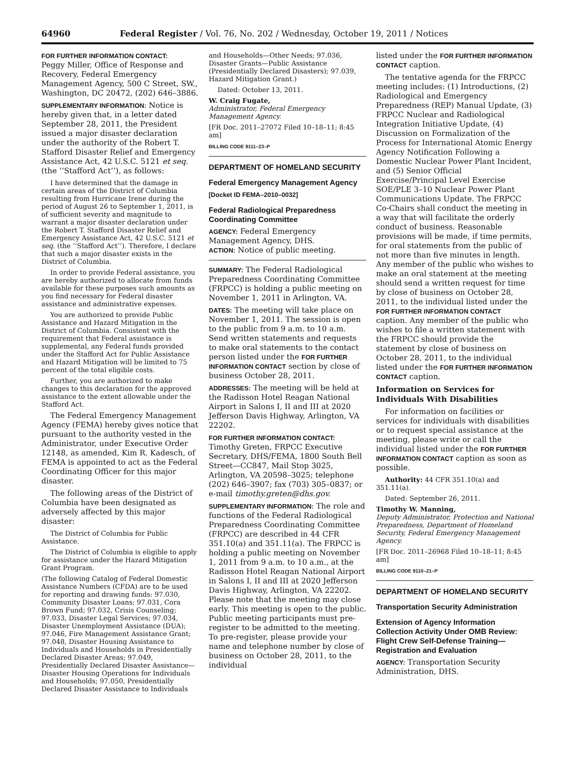64960 Federal Register / Vol. 76, No. 202 / Wednesday, October 19, 2011 / Notices
FOR FURTHER INFORMATION CONTACT:
Peggy Miller, Office of Response and Recovery, Federal Emergency Management Agency, 500 C Street, SW., Washington, DC 20472, (202) 646–3886.
SUPPLEMENTARY INFORMATION: Notice is hereby given that, in a letter dated September 28, 2011, the President issued a major disaster declaration under the authority of the Robert T. Stafford Disaster Relief and Emergency Assistance Act, 42 U.S.C. 5121 et seq. (the ‘‘Stafford Act’’), as follows:
I have determined that the damage in certain areas of the District of Columbia resulting from Hurricane Irene during the period of August 26 to September 1, 2011, is of sufficient severity and magnitude to warrant a major disaster declaration under the Robert T. Stafford Disaster Relief and Emergency Assistance Act, 42 U.S.C. 5121 et seq. (the ‘‘Stafford Act’’). Therefore, I declare that such a major disaster exists in the District of Columbia.
In order to provide Federal assistance, you are hereby authorized to allocate from funds available for these purposes such amounts as you find necessary for Federal disaster assistance and administrative expenses.
You are authorized to provide Public Assistance and Hazard Mitigation in the District of Columbia. Consistent with the requirement that Federal assistance is supplemental, any Federal funds provided under the Stafford Act for Public Assistance and Hazard Mitigation will be limited to 75 percent of the total eligible costs.
Further, you are authorized to make changes to this declaration for the approved assistance to the extent allowable under the Stafford Act.
The Federal Emergency Management Agency (FEMA) hereby gives notice that pursuant to the authority vested in the Administrator, under Executive Order 12148, as amended, Kim R. Kadesch, of FEMA is appointed to act as the Federal Coordinating Officer for this major disaster.
The following areas of the District of Columbia have been designated as adversely affected by this major disaster:
The District of Columbia for Public Assistance.
The District of Columbia is eligible to apply for assistance under the Hazard Mitigation Grant Program.
(The following Catalog of Federal Domestic Assistance Numbers (CFDA) are to be used for reporting and drawing funds: 97.030, Community Disaster Loans; 97.031, Cora Brown Fund; 97.032, Crisis Counseling; 97.033, Disaster Legal Services; 97.034, Disaster Unemployment Assistance (DUA); 97.046, Fire Management Assistance Grant; 97.048, Disaster Housing Assistance to Individuals and Households in Presidentially Declared Disaster Areas; 97.049, Presidentially Declared Disaster Assistance—Disaster Housing Operations for Individuals and Households; 97.050, Presidentially Declared Disaster Assistance to Individuals
and Households—Other Needs; 97.036, Disaster Grants—Public Assistance (Presidentially Declared Disasters); 97.039, Hazard Mitigation Grant.)
Dated: October 13, 2011.
W. Craig Fugate,
Administrator, Federal Emergency Management Agency.
[FR Doc. 2011–27072 Filed 10–18–11; 8:45 am]
BILLING CODE 9111–23–P
DEPARTMENT OF HOMELAND SECURITY
Federal Emergency Management Agency
[Docket ID FEMA–2010–0032]
Federal Radiological Preparedness Coordinating Committee
AGENCY: Federal Emergency Management Agency, DHS.
ACTION: Notice of public meeting.
SUMMARY: The Federal Radiological Preparedness Coordinating Committee (FRPCC) is holding a public meeting on November 1, 2011 in Arlington, VA.
DATES: The meeting will take place on November 1, 2011. The session is open to the public from 9 a.m. to 10 a.m. Send written statements and requests to make oral statements to the contact person listed under the FOR FURTHER INFORMATION CONTACT section by close of business October 28, 2011.
ADDRESSES: The meeting will be held at the Radisson Hotel Reagan National Airport in Salons I, II and III at 2020 Jefferson Davis Highway, Arlington, VA 22202.
FOR FURTHER INFORMATION CONTACT:
Timothy Greten, FRPCC Executive Secretary, DHS/FEMA, 1800 South Bell Street—CC847, Mail Stop 3025, Arlington, VA 20598–3025; telephone (202) 646–3907; fax (703) 305–0837; or e-mail timothy.greten@dhs.gov.
SUPPLEMENTARY INFORMATION: The role and functions of the Federal Radiological Preparedness Coordinating Committee (FRPCC) are described in 44 CFR 351.10(a) and 351.11(a). The FRPCC is holding a public meeting on November 1, 2011 from 9 a.m. to 10 a.m., at the Radisson Hotel Reagan National Airport in Salons I, II and III at 2020 Jefferson Davis Highway, Arlington, VA 22202. Please note that the meeting may close early. This meeting is open to the public. Public meeting participants must pre-register to be admitted to the meeting. To pre-register, please provide your name and telephone number by close of business on October 28, 2011, to the individual
listed under the FOR FURTHER INFORMATION CONTACT caption.
The tentative agenda for the FRPCC meeting includes: (1) Introductions, (2) Radiological and Emergency Preparedness (REP) Manual Update, (3) FRPCC Nuclear and Radiological Integration Initiative Update, (4) Discussion on Formalization of the Process for International Atomic Energy Agency Notification Following a Domestic Nuclear Power Plant Incident, and (5) Senior Official Exercise/Principal Level Exercise SOE/PLE 3–10 Nuclear Power Plant Communications Update. The FRPCC Co-Chairs shall conduct the meeting in a way that will facilitate the orderly conduct of business. Reasonable provisions will be made, if time permits, for oral statements from the public of not more than five minutes in length. Any member of the public who wishes to make an oral statement at the meeting should send a written request for time by close of business on October 28, 2011, to the individual listed under the FOR FURTHER INFORMATION CONTACT caption. Any member of the public who wishes to file a written statement with the FRPCC should provide the statement by close of business on October 28, 2011, to the individual listed under the FOR FURTHER INFORMATION CONTACT caption.
Information on Services for Individuals With Disabilities
For information on facilities or services for individuals with disabilities or to request special assistance at the meeting, please write or call the individual listed under the FOR FURTHER INFORMATION CONTACT caption as soon as possible.
Authority: 44 CFR 351.10(a) and 351.11(a).
Dated: September 26, 2011.
Timothy W. Manning,
Deputy Administrator, Protection and National Preparedness, Department of Homeland Security, Federal Emergency Management Agency.
[FR Doc. 2011–26968 Filed 10–18–11; 8:45 am]
BILLING CODE 9110–21–P
DEPARTMENT OF HOMELAND SECURITY
Transportation Security Administration
Extension of Agency Information Collection Activity Under OMB Review: Flight Crew Self-Defense Training—Registration and Evaluation
AGENCY: Transportation Security Administration, DHS.